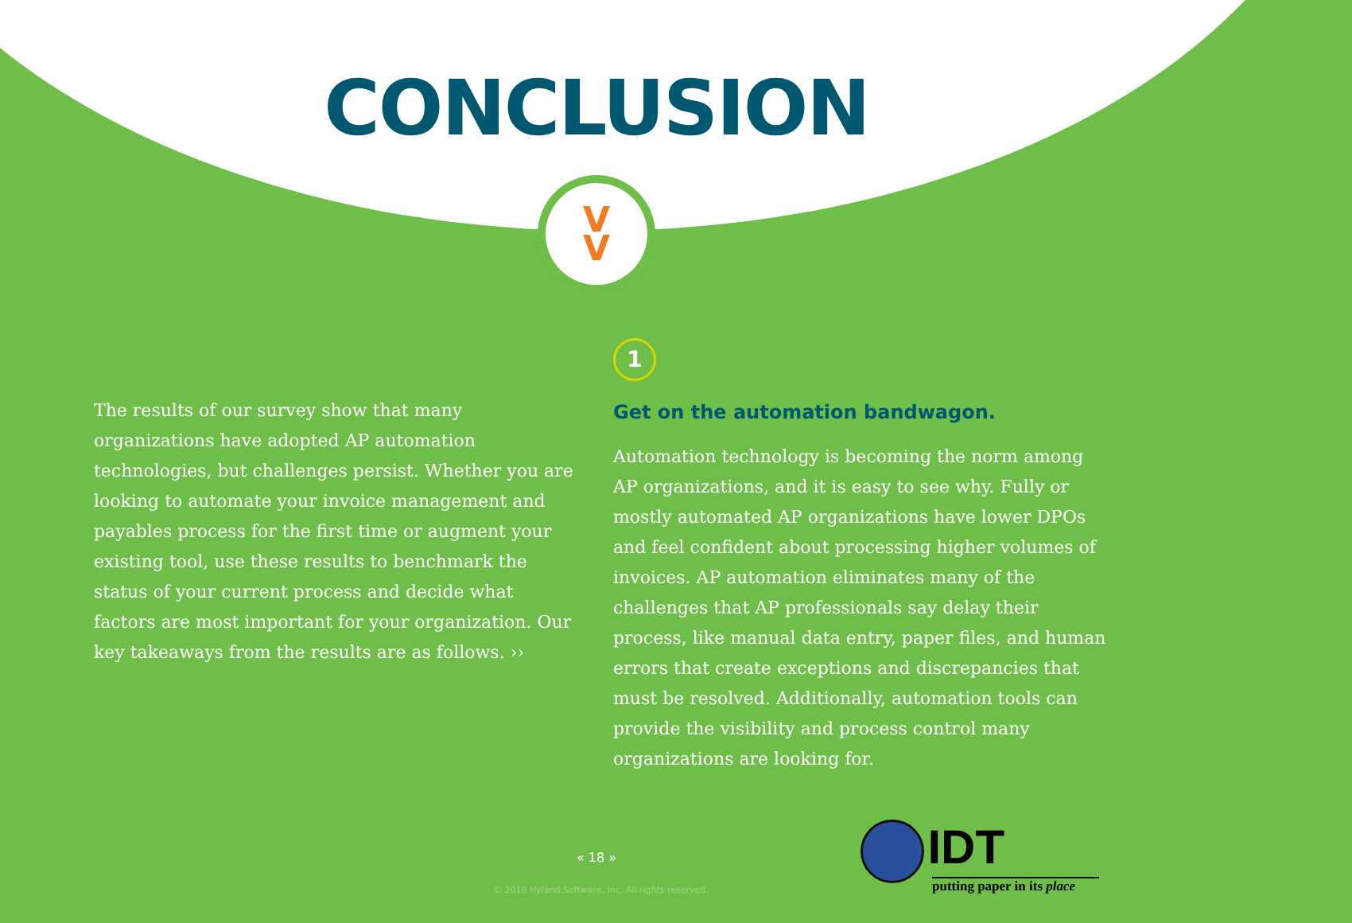CONCLUSION
V
V
The results of our survey show that many organizations have adopted AP automation technologies, but challenges persist. Whether you are looking to automate your invoice management and payables process for the first time or augment your existing tool, use these results to benchmark the status of your current process and decide what factors are most important for your organization. Our key takeaways from the results are as follows. ››
1
Get on the automation bandwagon.
Automation technology is becoming the norm among AP organizations, and it is easy to see why. Fully or mostly automated AP organizations have lower DPOs and feel confident about processing higher volumes of invoices. AP automation eliminates many of the challenges that AP professionals say delay their process, like manual data entry, paper files, and human errors that create exceptions and discrepancies that must be resolved. Additionally, automation tools can provide the visibility and process control many organizations are looking for.
« 18 »
© 2018 Hyland Software, Inc. All rights reserved.
IDT
putting paper in its place